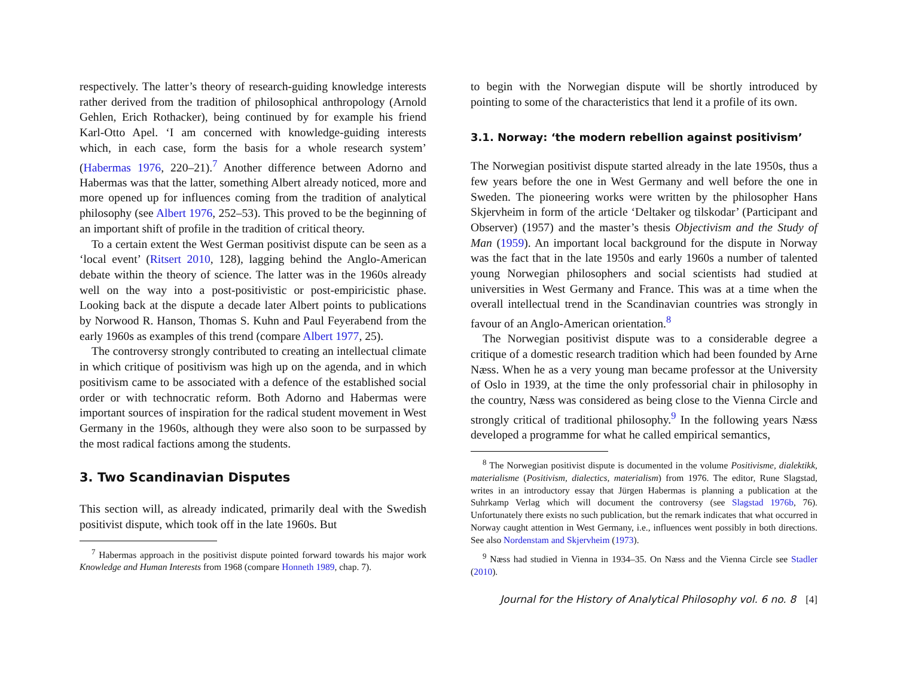respectively. The latter’s theory of research-guiding knowledge interests rather derived from the tradition of philosophical anthropology (Arnold Gehlen, Erich Rothacker), being continued by for example his friend Karl-Otto Apel. ‘I am concerned with knowledge-guiding interests which, in each case, form the basis for a whole research system’ (Habermas 1976, 220–21).<sup>7</sup> Another difference between Adorno and Habermas was that the latter, something Albert already noticed, more and more opened up for influences coming from the tradition of analytical philosophy (see Albert 1976, 252–53). This proved to be the beginning of an important shift of profile in the tradition of critical theory.
To a certain extent the West German positivist dispute can be seen as a ‘local event’ (Ritsert 2010, 128), lagging behind the Anglo-American debate within the theory of science. The latter was in the 1960s already well on the way into a post-positivistic or post-empiricistic phase. Looking back at the dispute a decade later Albert points to publications by Norwood R. Hanson, Thomas S. Kuhn and Paul Feyerabend from the early 1960s as examples of this trend (compare Albert 1977, 25).
The controversy strongly contributed to creating an intellectual climate in which critique of positivism was high up on the agenda, and in which positivism came to be associated with a defence of the established social order or with technocratic reform. Both Adorno and Habermas were important sources of inspiration for the radical student movement in West Germany in the 1960s, although they were also soon to be surpassed by the most radical factions among the students.
3. Two Scandinavian Disputes
This section will, as already indicated, primarily deal with the Swedish positivist dispute, which took off in the late 1960s. But
<sup>7</sup> Habermas approach in the positivist dispute pointed forward towards his major work Knowledge and Human Interests from 1968 (compare Honneth 1989, chap. 7).
to begin with the Norwegian dispute will be shortly introduced by pointing to some of the characteristics that lend it a profile of its own.
3.1. Norway: ‘the modern rebellion against positivism’
The Norwegian positivist dispute started already in the late 1950s, thus a few years before the one in West Germany and well before the one in Sweden. The pioneering works were written by the philosopher Hans Skjervheim in form of the article ‘Deltaker og tilskodar’ (Participant and Observer) (1957) and the master’s thesis Objectivism and the Study of Man (1959). An important local background for the dispute in Norway was the fact that in the late 1950s and early 1960s a number of talented young Norwegian philosophers and social scientists had studied at universities in West Germany and France. This was at a time when the overall intellectual trend in the Scandinavian countries was strongly in favour of an Anglo-American orientation.<sup>8</sup>
The Norwegian positivist dispute was to a considerable degree a critique of a domestic research tradition which had been founded by Arne Næss. When he as a very young man became professor at the University of Oslo in 1939, at the time the only professorial chair in philosophy in the country, Næss was considered as being close to the Vienna Circle and strongly critical of traditional philosophy.<sup>9</sup> In the following years Næss developed a programme for what he called empirical semantics,
<sup>8</sup> The Norwegian positivist dispute is documented in the volume Positivisme, dialektikk, materialisme (Positivism, dialectics, materialism) from 1976. The editor, Rune Slagstad, writes in an introductory essay that Jürgen Habermas is planning a publication at the Suhrkamp Verlag which will document the controversy (see Slagstad 1976b, 76). Unfortunately there exists no such publication, but the remark indicates that what occurred in Norway caught attention in West Germany, i.e., influences went possibly in both directions. See also Nordenstam and Skjervheim (1973).
<sup>9</sup> Næss had studied in Vienna in 1934–35. On Næss and the Vienna Circle see Stadler (2010).
Journal for the History of Analytical Philosophy vol. 6 no. 8 [4]